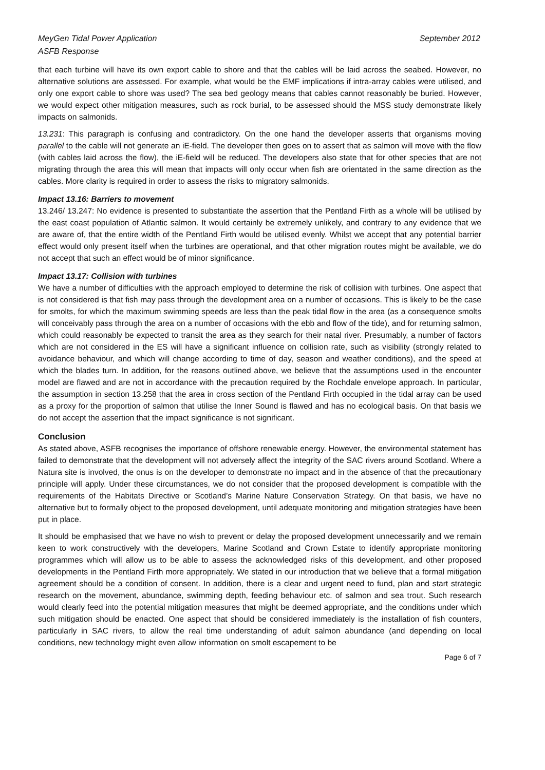MeyGen Tidal Power Application
ASFB Response
September 2012
that each turbine will have its own export cable to shore and that the cables will be laid across the seabed. However, no alternative solutions are assessed. For example, what would be the EMF implications if intra-array cables were utilised, and only one export cable to shore was used? The sea bed geology means that cables cannot reasonably be buried. However, we would expect other mitigation measures, such as rock burial, to be assessed should the MSS study demonstrate likely impacts on salmonids.
13.231: This paragraph is confusing and contradictory. On the one hand the developer asserts that organisms moving parallel to the cable will not generate an iE-field. The developer then goes on to assert that as salmon will move with the flow (with cables laid across the flow), the iE-field will be reduced. The developers also state that for other species that are not migrating through the area this will mean that impacts will only occur when fish are orientated in the same direction as the cables. More clarity is required in order to assess the risks to migratory salmonids.
Impact 13.16: Barriers to movement
13.246/ 13.247: No evidence is presented to substantiate the assertion that the Pentland Firth as a whole will be utilised by the east coast population of Atlantic salmon. It would certainly be extremely unlikely, and contrary to any evidence that we are aware of, that the entire width of the Pentland Firth would be utilised evenly. Whilst we accept that any potential barrier effect would only present itself when the turbines are operational, and that other migration routes might be available, we do not accept that such an effect would be of minor significance.
Impact 13.17: Collision with turbines
We have a number of difficulties with the approach employed to determine the risk of collision with turbines. One aspect that is not considered is that fish may pass through the development area on a number of occasions. This is likely to be the case for smolts, for which the maximum swimming speeds are less than the peak tidal flow in the area (as a consequence smolts will conceivably pass through the area on a number of occasions with the ebb and flow of the tide), and for returning salmon, which could reasonably be expected to transit the area as they search for their natal river. Presumably, a number of factors which are not considered in the ES will have a significant influence on collision rate, such as visibility (strongly related to avoidance behaviour, and which will change according to time of day, season and weather conditions), and the speed at which the blades turn. In addition, for the reasons outlined above, we believe that the assumptions used in the encounter model are flawed and are not in accordance with the precaution required by the Rochdale envelope approach. In particular, the assumption in section 13.258 that the area in cross section of the Pentland Firth occupied in the tidal array can be used as a proxy for the proportion of salmon that utilise the Inner Sound is flawed and has no ecological basis. On that basis we do not accept the assertion that the impact significance is not significant.
Conclusion
As stated above, ASFB recognises the importance of offshore renewable energy. However, the environmental statement has failed to demonstrate that the development will not adversely affect the integrity of the SAC rivers around Scotland. Where a Natura site is involved, the onus is on the developer to demonstrate no impact and in the absence of that the precautionary principle will apply. Under these circumstances, we do not consider that the proposed development is compatible with the requirements of the Habitats Directive or Scotland’s Marine Nature Conservation Strategy. On that basis, we have no alternative but to formally object to the proposed development, until adequate monitoring and mitigation strategies have been put in place.
It should be emphasised that we have no wish to prevent or delay the proposed development unnecessarily and we remain keen to work constructively with the developers, Marine Scotland and Crown Estate to identify appropriate monitoring programmes which will allow us to be able to assess the acknowledged risks of this development, and other proposed developments in the Pentland Firth more appropriately. We stated in our introduction that we believe that a formal mitigation agreement should be a condition of consent. In addition, there is a clear and urgent need to fund, plan and start strategic research on the movement, abundance, swimming depth, feeding behaviour etc. of salmon and sea trout. Such research would clearly feed into the potential mitigation measures that might be deemed appropriate, and the conditions under which such mitigation should be enacted. One aspect that should be considered immediately is the installation of fish counters, particularly in SAC rivers, to allow the real time understanding of adult salmon abundance (and depending on local conditions, new technology might even allow information on smolt escapement to be
Page 6 of 7